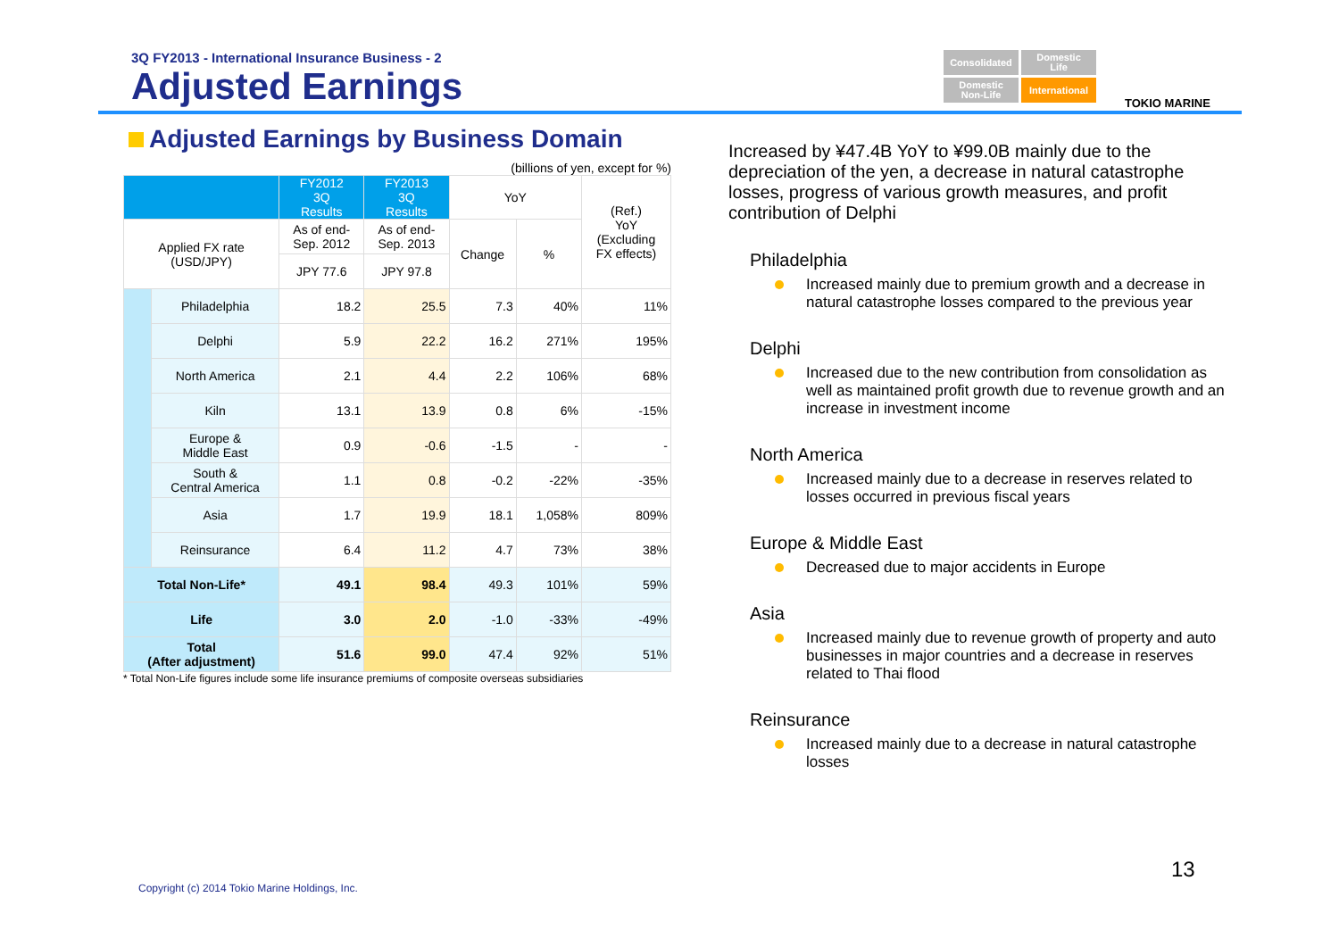3Q FY2013 - International Insurance Business - 2
Adjusted Earnings
Consolidated
Domestic
Life
Domestic
Non-Life
International
TOKIO MARINE
Adjusted Earnings by Business Domain
(billions of yen, except for %)
| | | FY2012 3Q Results | FY2013 3Q Results | YoY | | (Ref.) YoY (Excluding FX effects) |
| --- | --- | --- | --- | --- | --- | --- |
| Applied FX rate (USD/JPY) | | As of end- Sep. 2012 | As of end- Sep. 2013 | Change | % | |
| | | JPY 77.6 | JPY 97.8 | | | |
| | Philadelphia | 18.2 | 25.5 | 7.3 | 40% | 11% |
| | Delphi | 5.9 | 22.2 | 16.2 | 271% | 195% |
| | North America | 2.1 | 4.4 | 2.2 | 106% | 68% |
| | Kiln | 13.1 | 13.9 | 0.8 | 6% | -15% |
| | Europe & Middle East | 0.9 | -0.6 | -1.5 | - | - |
| | South & Central America | 1.1 | 0.8 | -0.2 | -22% | -35% |
| | Asia | 1.7 | 19.9 | 18.1 | 1,058% | 809% |
| | Reinsurance | 6.4 | 11.2 | 4.7 | 73% | 38% |
| Total Non-Life* | | 49.1 | 98.4 | 49.3 | 101% | 59% |
| Life | | 3.0 | 2.0 | -1.0 | -33% | -49% |
| Total (After adjustment) | | 51.6 | 99.0 | 47.4 | 92% | 51% |
* Total Non-Life figures include some life insurance premiums of composite overseas subsidiaries
Increased by ¥47.4B YoY to ¥99.0B mainly due to the depreciation of the yen, a decrease in natural catastrophe losses, progress of various growth measures, and profit contribution of Delphi
Philadelphia
Increased mainly due to premium growth and a decrease in natural catastrophe losses compared to the previous year
Delphi
Increased due to the new contribution from consolidation as well as maintained profit growth due to revenue growth and an increase in investment income
North America
Increased mainly due to a decrease in reserves related to losses occurred in previous fiscal years
Europe & Middle East
Decreased due to major accidents in Europe
Asia
Increased mainly due to revenue growth of property and auto businesses in major countries and a decrease in reserves related to Thai flood
Reinsurance
Increased mainly due to a decrease in natural catastrophe losses
13
Copyright (c) 2014 Tokio Marine Holdings, Inc.